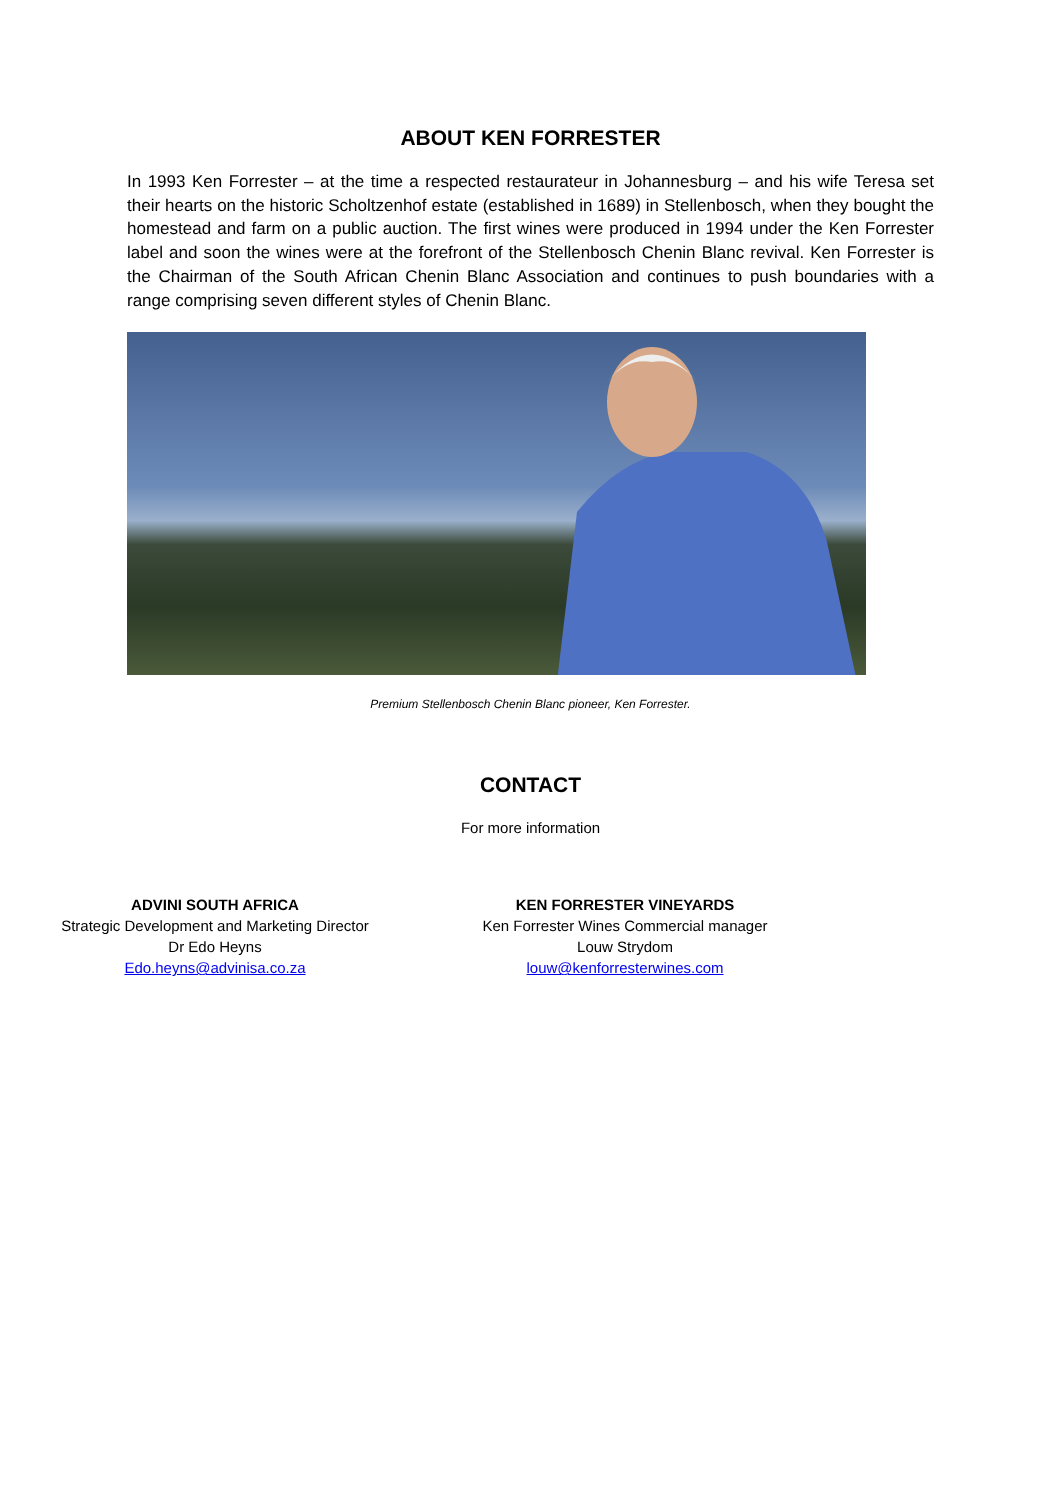ABOUT KEN FORRESTER
In 1993 Ken Forrester – at the time a respected restaurateur in Johannesburg – and his wife Teresa set their hearts on the historic Scholtzenhof estate (established in 1689) in Stellenbosch, when they bought the homestead and farm on a public auction. The first wines were produced in 1994 under the Ken Forrester label and soon the wines were at the forefront of the Stellenbosch Chenin Blanc revival. Ken Forrester is the Chairman of the South African Chenin Blanc Association and continues to push boundaries with a range comprising seven different styles of Chenin Blanc.
Premium Stellenbosch Chenin Blanc pioneer, Ken Forrester.
CONTACT
For more information
ADVINI SOUTH AFRICA
Strategic Development and Marketing Director
Dr Edo Heyns
Edo.heyns@advinisa.co.za
KEN FORRESTER VINEYARDS
Ken Forrester Wines Commercial manager
Louw Strydom
louw@kenforresterwines.com